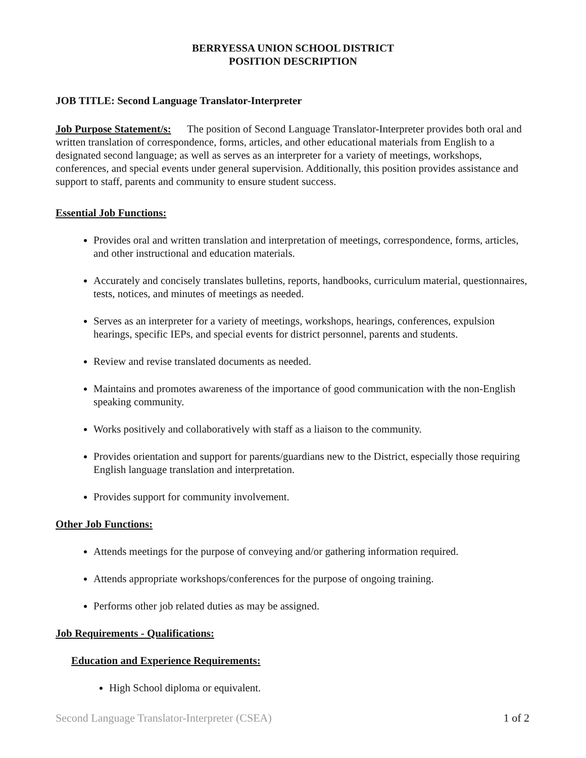BERRYESSA UNION SCHOOL DISTRICT
POSITION DESCRIPTION
JOB TITLE: Second Language Translator-Interpreter
Job Purpose Statement/s: The position of Second Language Translator-Interpreter provides both oral and written translation of correspondence, forms, articles, and other educational materials from English to a designated second language; as well as serves as an interpreter for a variety of meetings, workshops, conferences, and special events under general supervision. Additionally, this position provides assistance and support to staff, parents and community to ensure student success.
Essential Job Functions:
Provides oral and written translation and interpretation of meetings, correspondence, forms, articles, and other instructional and education materials.
Accurately and concisely translates bulletins, reports, handbooks, curriculum material, questionnaires, tests, notices, and minutes of meetings as needed.
Serves as an interpreter for a variety of meetings, workshops, hearings, conferences, expulsion hearings, specific IEPs, and special events for district personnel, parents and students.
Review and revise translated documents as needed.
Maintains and promotes awareness of the importance of good communication with the non-English speaking community.
Works positively and collaboratively with staff as a liaison to the community.
Provides orientation and support for parents/guardians new to the District, especially those requiring English language translation and interpretation.
Provides support for community involvement.
Other Job Functions:
Attends meetings for the purpose of conveying and/or gathering information required.
Attends appropriate workshops/conferences for the purpose of ongoing training.
Performs other job related duties as may be assigned.
Job Requirements - Qualifications:
Education and Experience Requirements:
High School diploma or equivalent.
Second Language Translator-Interpreter (CSEA) 1 of 2